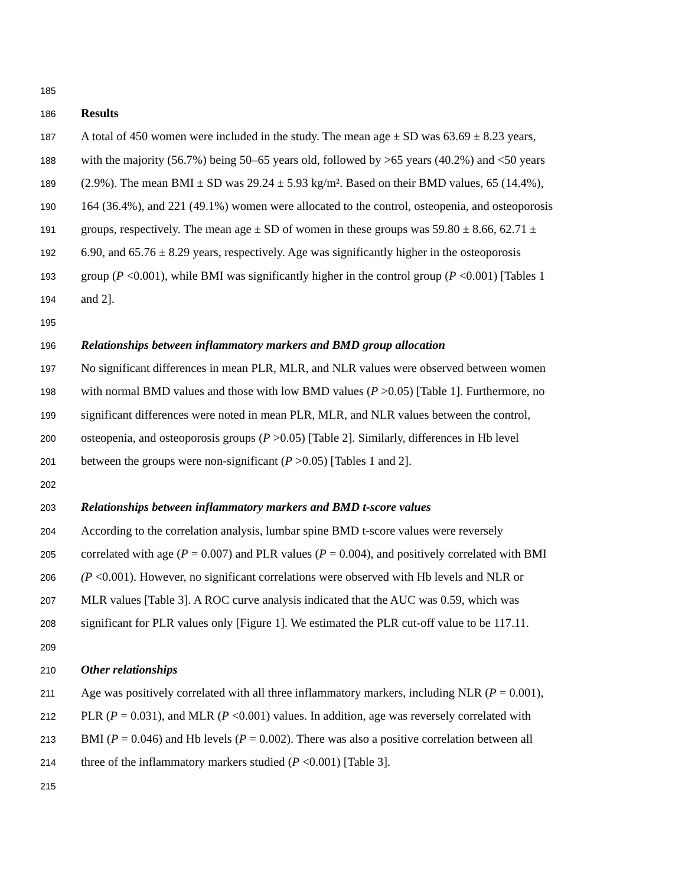185
186 Results
187 A total of 450 women were included in the study. The mean age ± SD was 63.69 ± 8.23 years,
188 with the majority (56.7%) being 50–65 years old, followed by >65 years (40.2%) and <50 years
189 (2.9%). The mean BMI ± SD was 29.24 ± 5.93 kg/m². Based on their BMD values, 65 (14.4%),
190 164 (36.4%), and 221 (49.1%) women were allocated to the control, osteopenia, and osteoporosis
191 groups, respectively. The mean age ± SD of women in these groups was 59.80 ± 8.66, 62.71 ±
192 6.90, and 65.76 ± 8.29 years, respectively. Age was significantly higher in the osteoporosis
193 group (P <0.001), while BMI was significantly higher in the control group (P <0.001) [Tables 1
194 and 2].
195
196 Relationships between inflammatory markers and BMD group allocation
197 No significant differences in mean PLR, MLR, and NLR values were observed between women
198 with normal BMD values and those with low BMD values (P >0.05) [Table 1]. Furthermore, no
199 significant differences were noted in mean PLR, MLR, and NLR values between the control,
200 osteopenia, and osteoporosis groups (P >0.05) [Table 2]. Similarly, differences in Hb level
201 between the groups were non-significant (P >0.05) [Tables 1 and 2].
202
203 Relationships between inflammatory markers and BMD t-score values
204 According to the correlation analysis, lumbar spine BMD t-score values were reversely
205 correlated with age (P = 0.007) and PLR values (P = 0.004), and positively correlated with BMI
206 (P <0.001). However, no significant correlations were observed with Hb levels and NLR or
207 MLR values [Table 3]. A ROC curve analysis indicated that the AUC was 0.59, which was
208 significant for PLR values only [Figure 1]. We estimated the PLR cut-off value to be 117.11.
209
210 Other relationships
211 Age was positively correlated with all three inflammatory markers, including NLR (P = 0.001),
212 PLR (P = 0.031), and MLR (P <0.001) values. In addition, age was reversely correlated with
213 BMI (P = 0.046) and Hb levels (P = 0.002). There was also a positive correlation between all
214 three of the inflammatory markers studied (P <0.001) [Table 3].
215